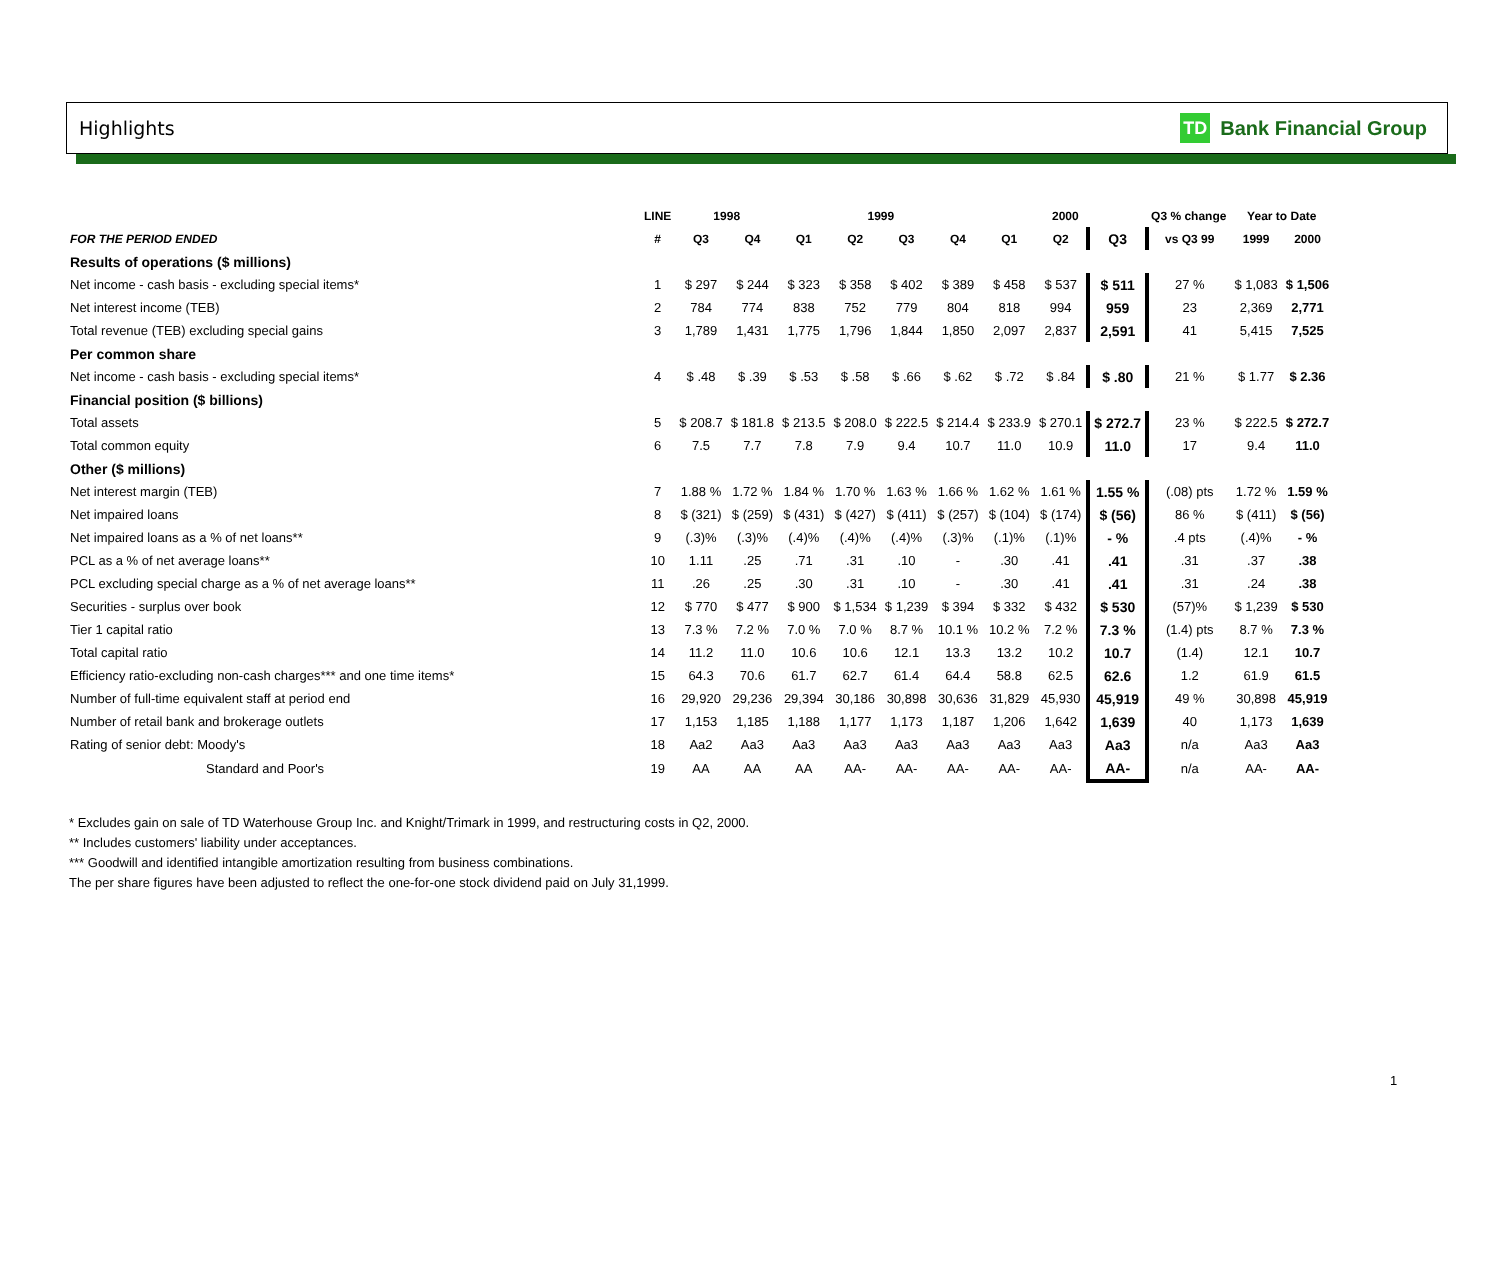Highlights
TD Bank Financial Group
| | LINE | 1998 | | 1999 | | | | 2000 | | | Q3 % change | Year to Date | |
| --- | --- | --- | --- | --- | --- | --- | --- | --- | --- | --- | --- | --- | --- |
| FOR THE PERIOD ENDED | # | Q3 | Q4 | Q1 | Q2 | Q3 | Q4 | Q1 | Q2 | Q3 | vs Q3 99 | 1999 | 2000 |
| Results of operations ($ millions) | | | | | | | | | | | | | |
| Net income - cash basis - excluding special items* | 1 | $ 297 | $ 244 | $ 323 | $ 358 | $ 402 | $ 389 | $ 458 | $ 537 | $ 511 | 27 % | $ 1,083 | $ 1,506 |
| Net interest income (TEB) | 2 | 784 | 774 | 838 | 752 | 779 | 804 | 818 | 994 | 959 | 23 | 2,369 | 2,771 |
| Total revenue (TEB) excluding special gains | 3 | 1,789 | 1,431 | 1,775 | 1,796 | 1,844 | 1,850 | 2,097 | 2,837 | 2,591 | 41 | 5,415 | 7,525 |
| Per common share | | | | | | | | | | | | | |
| Net income - cash basis - excluding special items* | 4 | $ .48 | $ .39 | $ .53 | $ .58 | $ .66 | $ .62 | $ .72 | $ .84 | $ .80 | 21 % | $ 1.77 | $ 2.36 |
| Financial position ($ billions) | | | | | | | | | | | | | |
| Total assets | 5 | $ 208.7 | $ 181.8 | $ 213.5 | $ 208.0 | $ 222.5 | $ 214.4 | $ 233.9 | $ 270.1 | $ 272.7 | 23 % | $ 222.5 | $ 272.7 |
| Total common equity | 6 | 7.5 | 7.7 | 7.8 | 7.9 | 9.4 | 10.7 | 11.0 | 10.9 | 11.0 | 17 | 9.4 | 11.0 |
| Other ($ millions) | | | | | | | | | | | | | |
| Net interest margin (TEB) | 7 | 1.88 % | 1.72 % | 1.84 % | 1.70 % | 1.63 % | 1.66 % | 1.62 % | 1.61 % | 1.55 % | (.08) pts | 1.72 % | 1.59 % |
| Net impaired loans | 8 | $ (321) | $ (259) | $ (431) | $ (427) | $ (411) | $ (257) | $ (104) | $ (174) | $ (56) | 86 % | $ (411) | $ (56) |
| Net impaired loans as a % of net loans** | 9 | (.3)% | (.3)% | (.4)% | (.4)% | (.4)% | (.3)% | (.1)% | (.1)% | - % | .4 pts | (.4)% | - % |
| PCL as a % of net average loans** | 10 | 1.11 | .25 | .71 | .31 | .10 | - | .30 | .41 | .41 | .31 | .37 | .38 |
| PCL excluding special charge as a % of net average loans** | 11 | .26 | .25 | .30 | .31 | .10 | - | .30 | .41 | .41 | .31 | .24 | .38 |
| Securities - surplus over book | 12 | $ 770 | $ 477 | $ 900 | $ 1,534 | $ 1,239 | $ 394 | $ 332 | $ 432 | $ 530 | (57)% | $ 1,239 | $ 530 |
| Tier 1 capital ratio | 13 | 7.3 % | 7.2 % | 7.0 % | 7.0 % | 8.7 % | 10.1 % | 10.2 % | 7.2 % | 7.3 % | (1.4) pts | 8.7 % | 7.3 % |
| Total capital ratio | 14 | 11.2 | 11.0 | 10.6 | 10.6 | 12.1 | 13.3 | 13.2 | 10.2 | 10.7 | (1.4) | 12.1 | 10.7 |
| Efficiency ratio-excluding non-cash charges*** and one time items* | 15 | 64.3 | 70.6 | 61.7 | 62.7 | 61.4 | 64.4 | 58.8 | 62.5 | 62.6 | 1.2 | 61.9 | 61.5 |
| Number of full-time equivalent staff at period end | 16 | 29,920 | 29,236 | 29,394 | 30,186 | 30,898 | 30,636 | 31,829 | 45,930 | 45,919 | 49 % | 30,898 | 45,919 |
| Number of retail bank and brokerage outlets | 17 | 1,153 | 1,185 | 1,188 | 1,177 | 1,173 | 1,187 | 1,206 | 1,642 | 1,639 | 40 | 1,173 | 1,639 |
| Rating of senior debt: Moody's | 18 | Aa2 | Aa3 | Aa3 | Aa3 | Aa3 | Aa3 | Aa3 | Aa3 | Aa3 | n/a | Aa3 | Aa3 |
| Standard and Poor's | 19 | AA | AA | AA | AA- | AA- | AA- | AA- | AA- | AA- | n/a | AA- | AA- |
* Excludes gain on sale of TD Waterhouse Group Inc. and Knight/Trimark in 1999, and restructuring costs in Q2, 2000.
** Includes customers' liability under acceptances.
*** Goodwill and identified intangible amortization resulting from business combinations.
The per share figures have been adjusted to reflect the one-for-one stock dividend paid on July 31,1999.
1